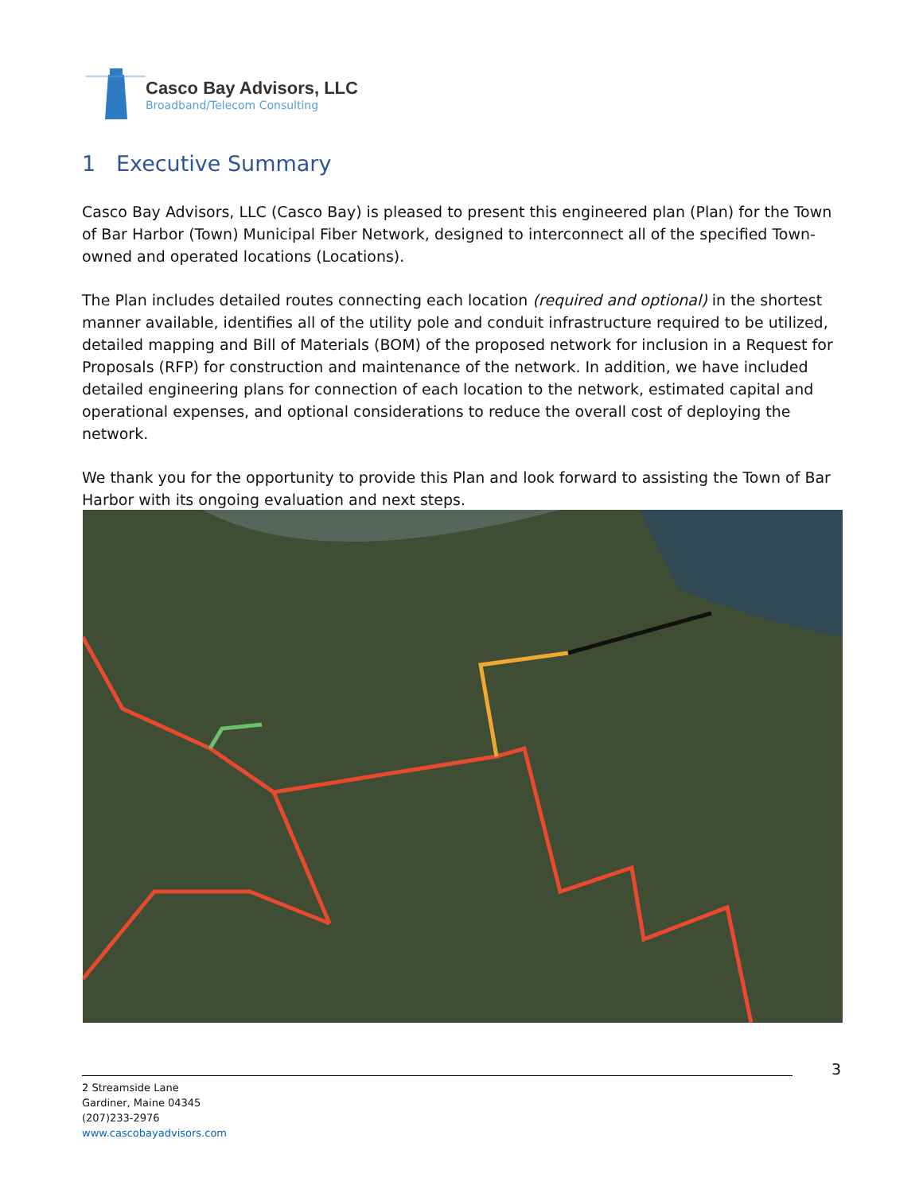Casco Bay Advisors, LLC
Broadband/Telecom Consulting
1 Executive Summary
Casco Bay Advisors, LLC (Casco Bay) is pleased to present this engineered plan (Plan) for the Town of Bar Harbor (Town) Municipal Fiber Network, designed to interconnect all of the specified Town-owned and operated locations (Locations).
The Plan includes detailed routes connecting each location (required and optional) in the shortest manner available, identifies all of the utility pole and conduit infrastructure required to be utilized, detailed mapping and Bill of Materials (BOM) of the proposed network for inclusion in a Request for Proposals (RFP) for construction and maintenance of the network. In addition, we have included detailed engineering plans for connection of each location to the network, estimated capital and operational expenses, and optional considerations to reduce the overall cost of deploying the network.
We thank you for the opportunity to provide this Plan and look forward to assisting the Town of Bar Harbor with its ongoing evaluation and next steps.
3
2 Streamside Lane
Gardiner, Maine 04345
(207)233-2976
www.cascobayadvisors.com